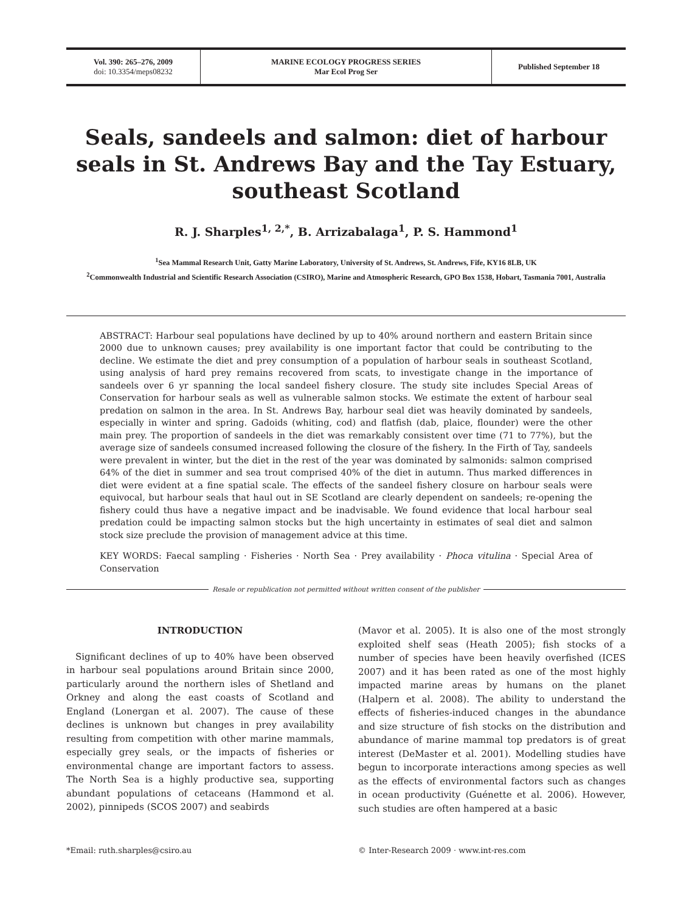Vol. 390: 265–276, 2009
doi: 10.3354/meps08232
MARINE ECOLOGY PROGRESS SERIES
Mar Ecol Prog Ser
Published September 18
Seals, sandeels and salmon: diet of harbour seals in St. Andrews Bay and the Tay Estuary, southeast Scotland
R. J. Sharples<sup>1, 2,*</sup>, B. Arrizabalaga<sup>1</sup>, P. S. Hammond<sup>1</sup>
<sup>1</sup> Sea Mammal Research Unit, Gatty Marine Laboratory, University of St. Andrews, St. Andrews, Fife, KY16 8LB, UK
<sup>2</sup> Commonwealth Industrial and Scientific Research Association (CSIRO), Marine and Atmospheric Research, GPO Box 1538, Hobart, Tasmania 7001, Australia
ABSTRACT: Harbour seal populations have declined by up to 40% around northern and eastern Britain since 2000 due to unknown causes; prey availability is one important factor that could be contributing to the decline. We estimate the diet and prey consumption of a population of harbour seals in southeast Scotland, using analysis of hard prey remains recovered from scats, to investigate change in the importance of sandeels over 6 yr spanning the local sandeel fishery closure. The study site includes Special Areas of Conservation for harbour seals as well as vulnerable salmon stocks. We estimate the extent of harbour seal predation on salmon in the area. In St. Andrews Bay, harbour seal diet was heavily dominated by sandeels, especially in winter and spring. Gadoids (whiting, cod) and flatfish (dab, plaice, flounder) were the other main prey. The proportion of sandeels in the diet was remarkably consistent over time (71 to 77%), but the average size of sandeels consumed increased following the closure of the fishery. In the Firth of Tay, sandeels were prevalent in winter, but the diet in the rest of the year was dominated by salmonids: salmon comprised 64% of the diet in summer and sea trout comprised 40% of the diet in autumn. Thus marked differences in diet were evident at a fine spatial scale. The effects of the sandeel fishery closure on harbour seals were equivocal, but harbour seals that haul out in SE Scotland are clearly dependent on sandeels; re-opening the fishery could thus have a negative impact and be inadvisable. We found evidence that local harbour seal predation could be impacting salmon stocks but the high uncertainty in estimates of seal diet and salmon stock size preclude the provision of management advice at this time.
KEY WORDS: Faecal sampling · Fisheries · North Sea · Prey availability · Phoca vitulina · Special Area of Conservation
Resale or republication not permitted without written consent of the publisher
INTRODUCTION
Significant declines of up to 40% have been observed in harbour seal populations around Britain since 2000, particularly around the northern isles of Shetland and Orkney and along the east coasts of Scotland and England (Lonergan et al. 2007). The cause of these declines is unknown but changes in prey availability resulting from competition with other marine mammals, especially grey seals, or the impacts of fisheries or environmental change are important factors to assess. The North Sea is a highly productive sea, supporting abundant populations of cetaceans (Hammond et al. 2002), pinnipeds (SCOS 2007) and seabirds
(Mavor et al. 2005). It is also one of the most strongly exploited shelf seas (Heath 2005); fish stocks of a number of species have been heavily overfished (ICES 2007) and it has been rated as one of the most highly impacted marine areas by humans on the planet (Halpern et al. 2008). The ability to understand the effects of fisheries-induced changes in the abundance and size structure of fish stocks on the distribution and abundance of marine mammal top predators is of great interest (DeMaster et al. 2001). Modelling studies have begun to incorporate interactions among species as well as the effects of environmental factors such as changes in ocean productivity (Guénette et al. 2006). However, such studies are often hampered at a basic
*Email: ruth.sharples@csiro.au © Inter-Research 2009 · www.int-res.com